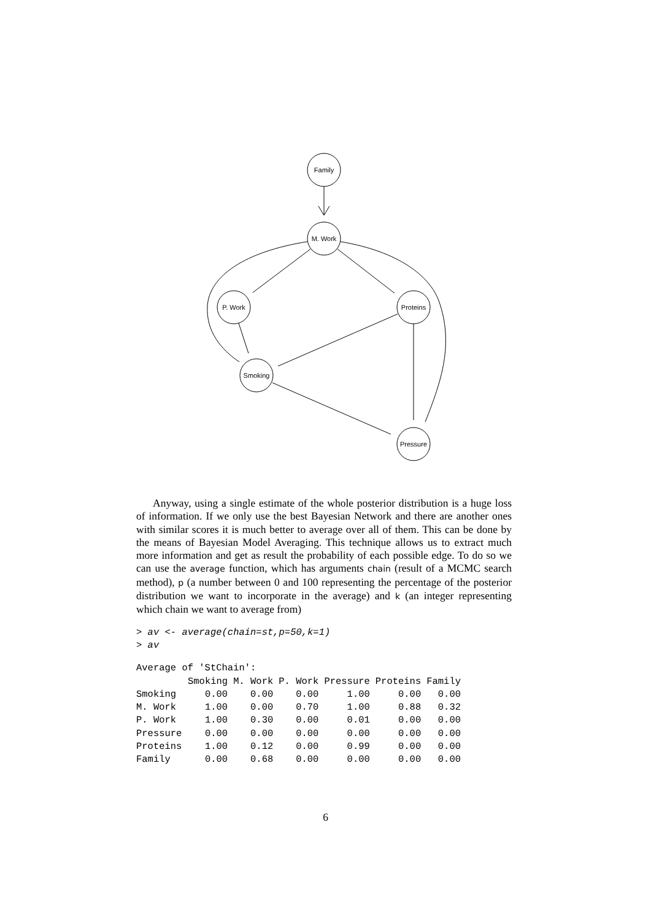Family
M. Work
P. Work
Proteins
Smoking
Pressure
Anyway, using a single estimate of the whole posterior distribution is a huge loss of information. If we only use the best Bayesian Network and there are another ones with similar scores it is much better to average over all of them. This can be done by the means of Bayesian Model Averaging. This technique allows us to extract much more information and get as result the probability of each possible edge. To do so we can use the average function, which has arguments chain (result of a MCMC search method), p (a number between 0 and 100 representing the percentage of the posterior distribution we want to incorporate in the average) and k (an integer representing which chain we want to average from)
> av <- average(chain=st,p=50,k=1)
> av
Average of 'StChain':
| | Smoking | M. Work | P. Work | Pressure | Proteins | Family |
| --- | --- | --- | --- | --- | --- | --- |
| Smoking | 0.00 | 0.00 | 0.00 | 1.00 | 0.00 | 0.00 |
| M. Work | 1.00 | 0.00 | 0.70 | 1.00 | 0.88 | 0.32 |
| P. Work | 1.00 | 0.30 | 0.00 | 0.01 | 0.00 | 0.00 |
| Pressure | 0.00 | 0.00 | 0.00 | 0.00 | 0.00 | 0.00 |
| Proteins | 1.00 | 0.12 | 0.00 | 0.99 | 0.00 | 0.00 |
| Family | 0.00 | 0.68 | 0.00 | 0.00 | 0.00 | 0.00 |
6